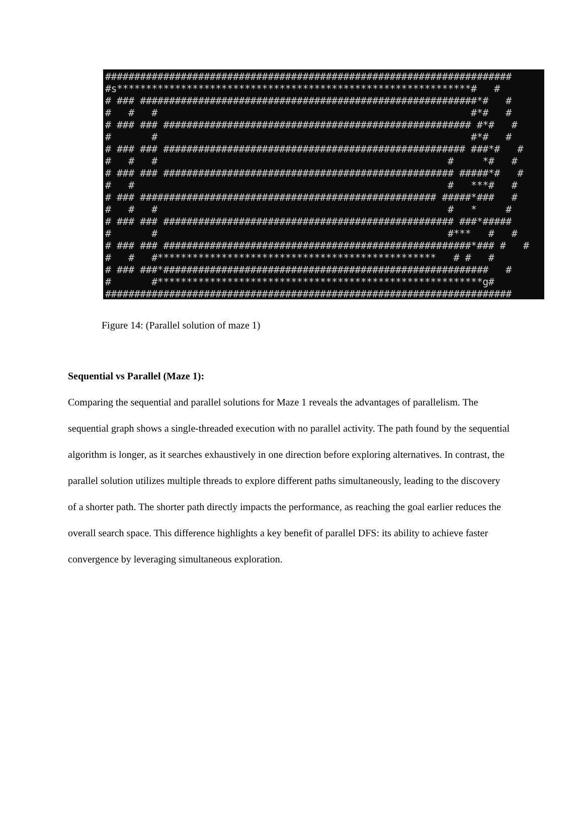######################################################################
#s*************************************************************#   #
# ### ##########################################################*#   #
#   #   #                                                      #*#   #
# ### ### ##################################################### #*#   #
#       #                                                      #*#   #
# ### ### #################################################### ###*#   #
#   #   #                                                  #     *#   #
# ### ### ################################################## #####*#   #
#   #                                                      #   ***#   #
# ### ################################################### #####*###   #
#   #   #                                                  #   *     #
# ### ### ################################################## ###*#####
#       #                                                  #***   #   #
# ### ### #####################################################*### #   #
#   #   #************************************************   # #   #
# ### ###*########################################################   #
#       #********************************************************g#
######################################################################
Figure 14: (Parallel solution of maze 1)
Sequential vs Parallel (Maze 1):
Comparing the sequential and parallel solutions for Maze 1 reveals the advantages of parallelism. The sequential graph shows a single-threaded execution with no parallel activity. The path found by the sequential algorithm is longer, as it searches exhaustively in one direction before exploring alternatives. In contrast, the parallel solution utilizes multiple threads to explore different paths simultaneously, leading to the discovery of a shorter path. The shorter path directly impacts the performance, as reaching the goal earlier reduces the overall search space. This difference highlights a key benefit of parallel DFS: its ability to achieve faster convergence by leveraging simultaneous exploration.